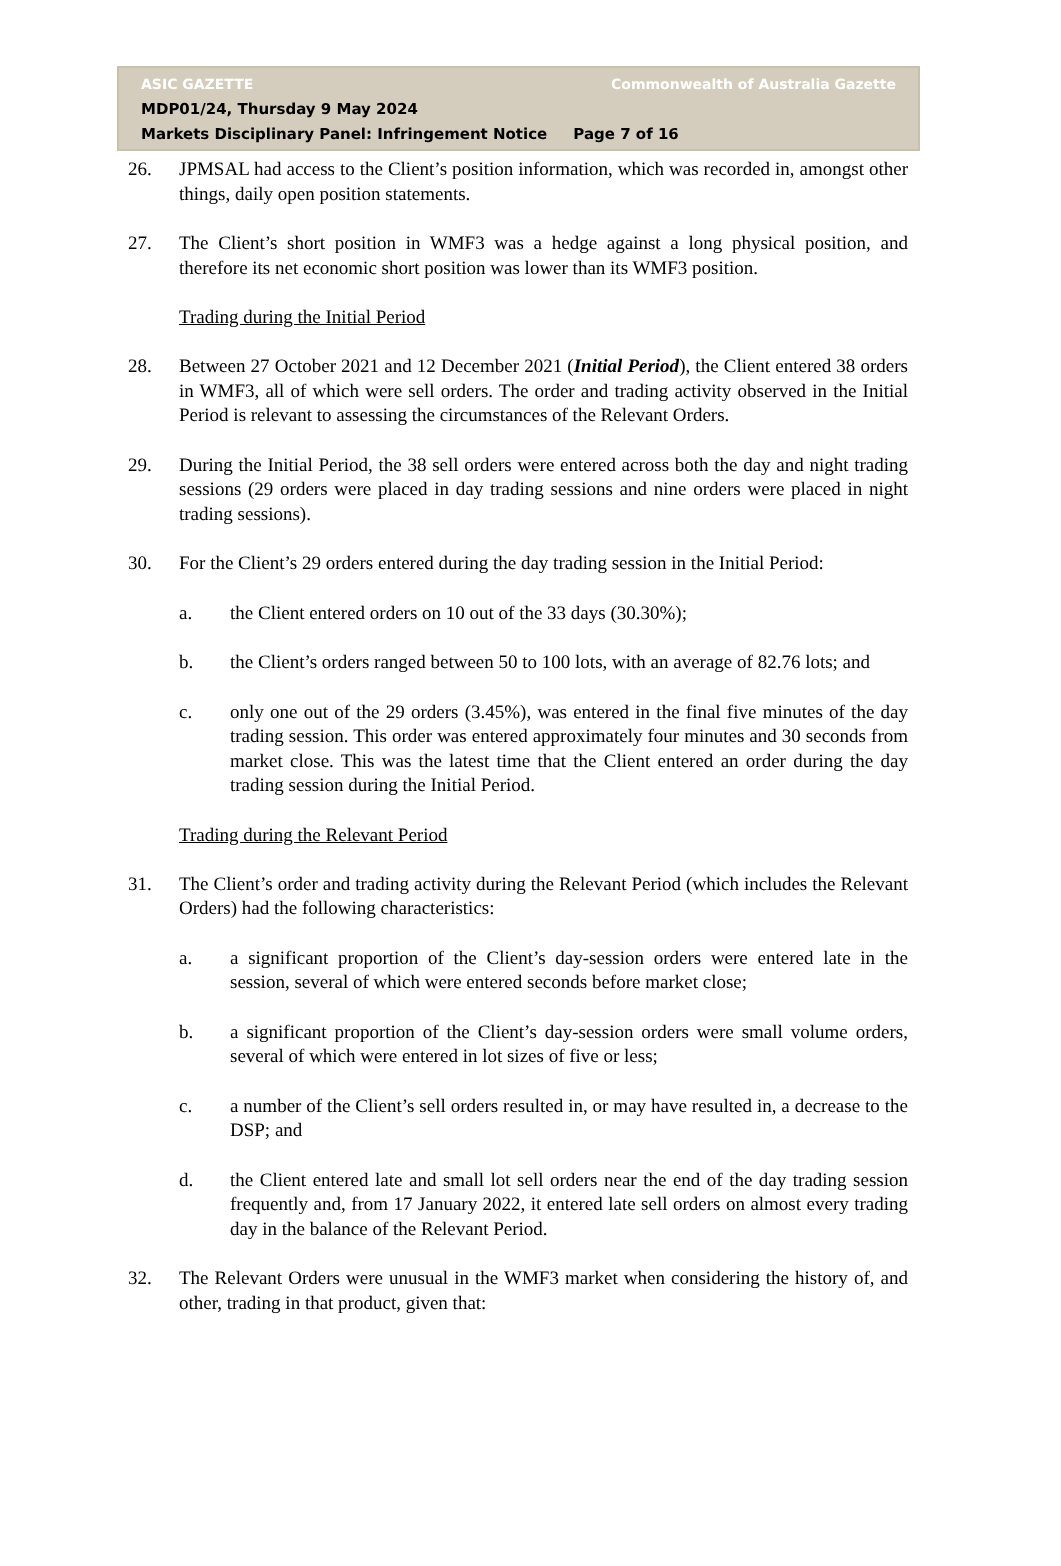ASIC GAZETTE Commonwealth of Australia Gazette
MDP01/24, Thursday 9 May 2024
Markets Disciplinary Panel: Infringement Notice Page 7 of 16
26. JPMSAL had access to the Client’s position information, which was recorded in, amongst other things, daily open position statements.
27. The Client’s short position in WMF3 was a hedge against a long physical position, and therefore its net economic short position was lower than its WMF3 position.
Trading during the Initial Period
28. Between 27 October 2021 and 12 December 2021 (Initial Period), the Client entered 38 orders in WMF3, all of which were sell orders. The order and trading activity observed in the Initial Period is relevant to assessing the circumstances of the Relevant Orders.
29. During the Initial Period, the 38 sell orders were entered across both the day and night trading sessions (29 orders were placed in day trading sessions and nine orders were placed in night trading sessions).
30. For the Client’s 29 orders entered during the day trading session in the Initial Period:
a. the Client entered orders on 10 out of the 33 days (30.30%);
b. the Client’s orders ranged between 50 to 100 lots, with an average of 82.76 lots; and
c. only one out of the 29 orders (3.45%), was entered in the final five minutes of the day trading session. This order was entered approximately four minutes and 30 seconds from market close. This was the latest time that the Client entered an order during the day trading session during the Initial Period.
Trading during the Relevant Period
31. The Client’s order and trading activity during the Relevant Period (which includes the Relevant Orders) had the following characteristics:
a. a significant proportion of the Client’s day-session orders were entered late in the session, several of which were entered seconds before market close;
b. a significant proportion of the Client’s day-session orders were small volume orders, several of which were entered in lot sizes of five or less;
c. a number of the Client’s sell orders resulted in, or may have resulted in, a decrease to the DSP; and
d. the Client entered late and small lot sell orders near the end of the day trading session frequently and, from 17 January 2022, it entered late sell orders on almost every trading day in the balance of the Relevant Period.
32. The Relevant Orders were unusual in the WMF3 market when considering the history of, and other, trading in that product, given that: